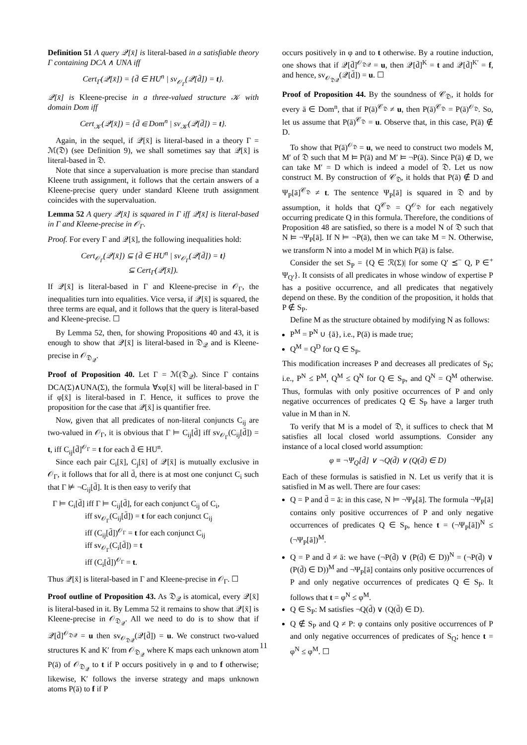Definition 51 A query 𝒬[x̄] is literal-based in a satisfiable theory Γ containing DCA ∧ UNA iff
Cert<sub>Γ</sub>(𝒬[x̄]) = {d̄ ∈ HU<sup>n</sup> | sv<sub>𝒪<sub>Γ</sub></sub>(𝒬[d̄]) = t}.
𝒬[x̄] is Kleene-precise in a three-valued structure 𝒦 with domain Dom iff
Cert<sub>𝒦</sub>(𝒬[x̄]) = {d̄ ∈ Dom<sup>n</sup> | sv<sub>𝒦</sub>(𝒬[d̄]) = t}.
Again, in the sequel, if 𝒬[x̄] is literal-based in a theory Γ = ℳ(𝔇) (see Definition 9), we shall sometimes say that 𝒬[x̄] is literal-based in 𝔇.
Note that since a supervaluation is more precise than standard Kleene truth assignment, it follows that the certain answers of a Kleene-precise query under standard Kleene truth assignment coincides with the supervaluation.
Lemma 52 A query 𝒬[x̄] is squared in Γ iff 𝒬[x̄] is literal-based in Γ and Kleene-precise in 𝒪<sub>Γ</sub>.
Proof. For every Γ and 𝒬[x̄], the following inequalities hold:
Cert<sub>𝒪<sub>Γ</sub></sub>(𝒬[x̄]) ⊆ {d̄ ∈ HU<sup>n</sup> | sv<sub>𝒪<sub>Γ</sub></sub>(𝒬[d̄]) = t}
⊆ Cert<sub>Γ</sub>(𝒬[x̄]).
If 𝒬[x̄] is literal-based in Γ and Kleene-precise in 𝒪<sub>Γ</sub>, the inequalities turn into equalities. Vice versa, if 𝒬[x̄] is squared, the three terms are equal, and it follows that the query is literal-based and Kleene-precise. ☐
By Lemma 52, then, for showing Propositions 40 and 43, it is enough to show that 𝒬[x̄] is literal-based in 𝔇<sub>𝒬</sub> and is Kleene-precise in 𝒪<sub>𝔇<sub>𝒬</sub></sub>.
Proof of Proposition 40. Let Γ = ℳ(𝔇<sub>𝒬</sub>). Since Γ contains DCA(Σ)∧UNA(Σ), the formula ∀xφ[x̄] will be literal-based in Γ if φ[x̄] is literal-based in Γ. Hence, it suffices to prove the proposition for the case that 𝒬[x̄] is quantifier free.
Now, given that all predicates of non-literal conjuncts C<sub>ij</sub> are two-valued in 𝒪<sub>Γ</sub>, it is obvious that Γ ⊨ C<sub>ij</sub>[d̄] iff sv<sub>𝒪<sub>Γ</sub></sub>(C<sub>ij</sub>[d̄]) = t, iff C<sub>ij</sub>[d̄]<sup>𝒪<sub>Γ</sub></sup> = t for each d̄ ∈ HU<sup>n</sup>.
Since each pair C<sub>i</sub>[x̄], C<sub>j</sub>[x̄] of 𝒬[x̄] is mutually exclusive in 𝒪<sub>Γ</sub>, it follows that for all d̄, there is at most one conjunct C<sub>i</sub> such that Γ ⊭ ¬C<sub>ij</sub>[d̄]. It is then easy to verify that
Γ ⊨ C<sub>i</sub>[d̄] iff Γ ⊨ C<sub>ij</sub>[d̄], for each conjunct C<sub>ij</sub> of C<sub>i</sub>,
iff sv<sub>𝒪<sub>Γ</sub></sub>(C<sub>ij</sub>[d̄]) = t for each conjunct C<sub>ij</sub>
iff (C<sub>ij</sub>[d̄])<sup>𝒪<sub>Γ</sub></sup> = t for each conjunct C<sub>ij</sub>
iff sv<sub>𝒪<sub>Γ</sub></sub>(C<sub>i</sub>[d̄]) = t
iff (C<sub>i</sub>[d̄])<sup>𝒪<sub>Γ</sub></sup> = t.
Thus 𝒬[x̄] is literal-based in Γ and Kleene-precise in 𝒪<sub>Γ</sub>. ☐
Proof outline of Proposition 43. As 𝔇<sub>𝒬</sub> is atomical, every 𝒬[x̄] is literal-based in it. By Lemma 52 it remains to show that 𝒬[x̄] is Kleene-precise in 𝒪<sub>𝔇<sub>𝒬</sub></sub>. All we need to do is to show that if 𝒬[d̄]<sup>𝒪<sub>𝔇𝒬</sub></sup> = u then sv<sub>𝒪<sub>𝔇𝒬</sub></sub>(𝒬[d̄]) = u. We construct two-valued structures K and K′ from 𝒪<sub>𝔇<sub>𝒬</sub></sub> where K maps each unknown atom P(ā) of 𝒪<sub>𝔇<sub>𝒬</sub></sub> to t if P occurs positively in φ and to f otherwise; likewise, K′ follows the inverse strategy and maps unknown atoms P(ā) to f if P
occurs positively in φ and to t otherwise. By a routine induction, one shows that if 𝒬[d̄]<sup>𝒪<sub>𝔇𝒬</sub></sup> = u, then 𝒬[d̄]<sup>K</sup> = t and 𝒬[d̄]<sup>K′</sup> = f, and hence, sv<sub>𝒪<sub>𝔇𝒬</sub></sub>(𝒬[d̄]) = u. ☐
Proof of Proposition 44. By the soundness of 𝒞<sub>𝔇</sub>, it holds for every ā ∈ Dom<sup>n</sup>, that if P(ā)<sup>𝒞<sub>𝔇</sub></sup> ≠ u, then P(ā)<sup>𝒞<sub>𝔇</sub></sup> = P(ā)<sup>𝒪<sub>𝔇</sub></sup>. So, let us assume that P(ā)<sup>𝒞<sub>𝔇</sub></sup> = u. Observe that, in this case, P(ā) ∉ D.
To show that P(ā)<sup>𝒪<sub>𝔇</sub></sup> = u, we need to construct two models M, M′ of 𝔇 such that M ⊨ P(ā) and M′ ⊨ ¬P(ā). Since P(ā) ∉ D, we can take M′ = D which is indeed a model of 𝔇. Let us now construct M. By construction of 𝒞<sub>𝔇</sub>, it holds that P(ā) ∉ D and Ψ<sub>P</sub>[ā]<sup>𝒞<sub>𝔇</sub></sup> ≠ t. The sentence Ψ<sub>P</sub>[ā] is squared in 𝔇 and by assumption, it holds that Q<sup>𝒞<sub>𝔇</sub></sup> = Q<sup>𝒪<sub>𝔇</sub></sup> for each negatively occurring predicate Q in this formula. Therefore, the conditions of Proposition 48 are satisfied, so there is a model N of 𝔇 such that N ⊨ ¬Ψ<sub>P</sub>[ā]. If N ⊨ ¬P(ā), then we can take M = N. Otherwise, we transform N into a model M in which P(ā) is false.
Consider the set S<sub>P</sub> = {Q ∈ ℛ(Σ)| for some Q′ ⪯<sup>−</sup> Q, P ∈<sup>+</sup> Ψ<sub>Q′</sub>}. It consists of all predicates in whose window of expertise P has a positive occurrence, and all predicates that negatively depend on these. By the condition of the proposition, it holds that P ∉ S<sub>P</sub>.
Define M as the structure obtained by modifying N as follows:
P<sup>M</sup> = P<sup>N</sup> ∪ {ā}, i.e., P(ā) is made true;
Q<sup>M</sup> = Q<sup>D</sup> for Q ∈ S<sub>P</sub>.
This modification increases P and decreases all predicates of S<sub>P</sub>; i.e., P<sup>N</sup> ≤ P<sup>M</sup>, Q<sup>M</sup> ≤ Q<sup>N</sup> for Q ∈ S<sub>P</sub>, and Q<sup>N</sup> = Q<sup>M</sup> otherwise. Thus, formulas with only positive occurrences of P and only negative occurrences of predicates Q ∈ S<sub>P</sub> have a larger truth value in M than in N.
To verify that M is a model of 𝔇, it suffices to check that M satisfies all local closed world assumptions. Consider any instance of a local closed world assumption:
φ ≡ ¬Ψ<sub>Q</sub>[d̄] ∨ ¬Q(d̄) ∨ (Q(d̄) ∈ D)
Each of these formulas is satisfied in N. Let us verify that it is satisfied in M as well. There are four cases:
Q = P and d̄ = ā: in this case, N ⊨ ¬Ψ<sub>P</sub>[ā]. The formula ¬Ψ<sub>P</sub>[ā] contains only positive occurrences of P and only negative occurrences of predicates Q ∈ S<sub>P</sub>, hence t = (¬Ψ<sub>P</sub>[ā])<sup>N</sup> ≤ (¬Ψ<sub>P</sub>[ā])<sup>M</sup>.
Q = P and d̄ ≠ ā: we have (¬P(d̄) ∨ (P(d̄) ∈ D))<sup>N</sup> = (¬P(d̄) ∨ (P(d̄) ∈ D))<sup>M</sup> and ¬Ψ<sub>P</sub>[ā] contains only positive occurrences of P and only negative occurrences of predicates Q ∈ S<sub>P</sub>. It follows that t = φ<sup>N</sup> ≤ φ<sup>M</sup>.
Q ∈ S<sub>P</sub>: M satisfies ¬Q(d̄) ∨ (Q(d̄) ∈ D).
Q ∉ S<sub>P</sub> and Q ≠ P: φ contains only positive occurrences of P and only negative occurrences of predicates of S<sub>Q</sub>; hence t = φ<sup>N</sup> ≤ φ<sup>M</sup>. ☐
11